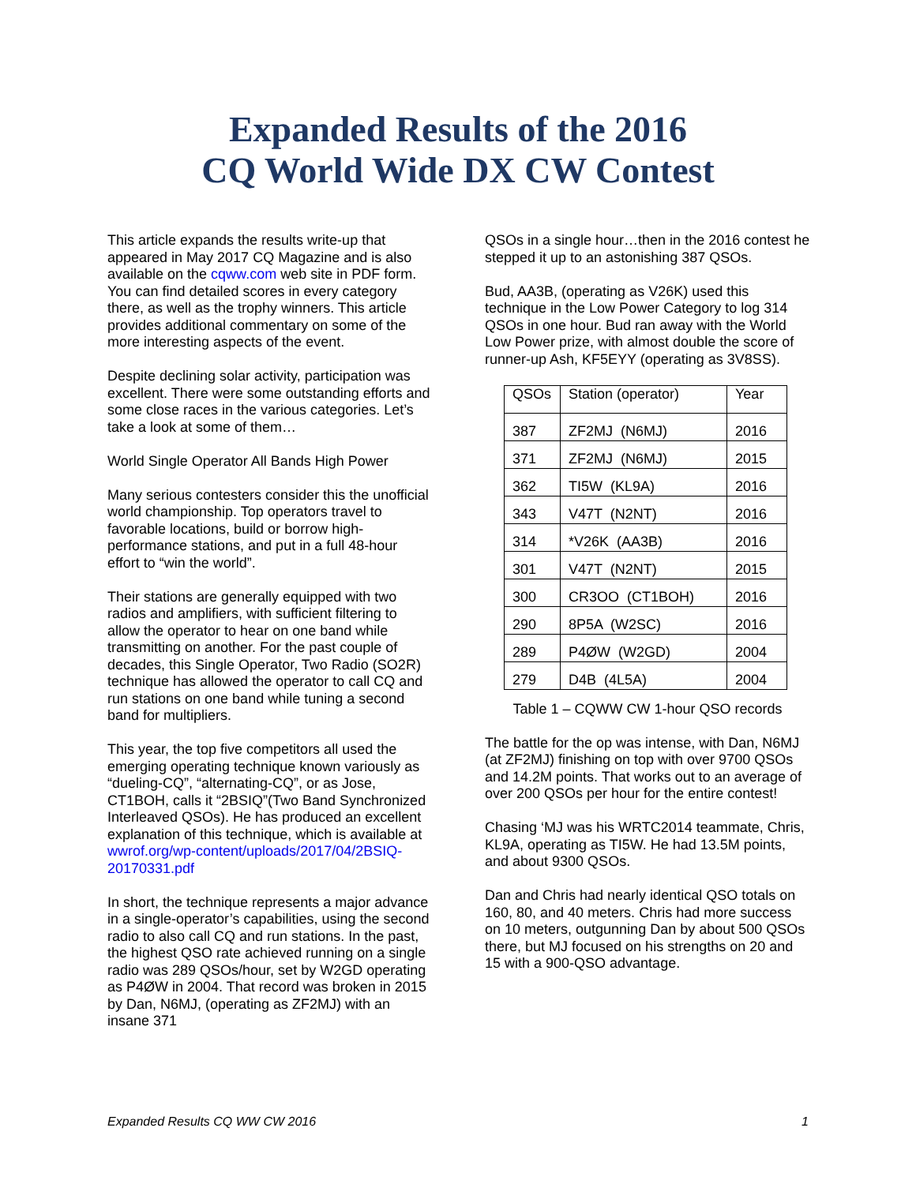Expanded Results of the 2016
CQ World Wide DX CW Contest
This article expands the results write-up that appeared in May 2017 CQ Magazine and is also available on the cqww.com web site in PDF form. You can find detailed scores in every category there, as well as the trophy winners. This article provides additional commentary on some of the more interesting aspects of the event.
Despite declining solar activity, participation was excellent. There were some outstanding efforts and some close races in the various categories. Let’s take a look at some of them…
World Single Operator All Bands High Power
Many serious contesters consider this the unofficial world championship. Top operators travel to favorable locations, build or borrow high-performance stations, and put in a full 48-hour effort to “win the world”.
Their stations are generally equipped with two radios and amplifiers, with sufficient filtering to allow the operator to hear on one band while transmitting on another. For the past couple of decades, this Single Operator, Two Radio (SO2R) technique has allowed the operator to call CQ and run stations on one band while tuning a second band for multipliers.
This year, the top five competitors all used the emerging operating technique known variously as “dueling-CQ”, “alternating-CQ”, or as Jose, CT1BOH, calls it “2BSIQ”(Two Band Synchronized Interleaved QSOs). He has produced an excellent explanation of this technique, which is available at wwrof.org/wp-content/uploads/2017/04/2BSIQ-20170331.pdf
In short, the technique represents a major advance in a single-operator’s capabilities, using the second radio to also call CQ and run stations. In the past, the highest QSO rate achieved running on a single radio was 289 QSOs/hour, set by W2GD operating as P4ØW in 2004. That record was broken in 2015 by Dan, N6MJ, (operating as ZF2MJ) with an insane 371
QSOs in a single hour…then in the 2016 contest he stepped it up to an astonishing 387 QSOs.
Bud, AA3B, (operating as V26K) used this technique in the Low Power Category to log 314 QSOs in one hour. Bud ran away with the World Low Power prize, with almost double the score of runner-up Ash, KF5EYY (operating as 3V8SS).
| QSOs | Station (operator) | Year |
| --- | --- | --- |
| 387 | ZF2MJ (N6MJ) | 2016 |
| 371 | ZF2MJ (N6MJ) | 2015 |
| 362 | TI5W (KL9A) | 2016 |
| 343 | V47T (N2NT) | 2016 |
| 314 | *V26K (AA3B) | 2016 |
| 301 | V47T (N2NT) | 2015 |
| 300 | CR3OO (CT1BOH) | 2016 |
| 290 | 8P5A (W2SC) | 2016 |
| 289 | P4ØW (W2GD) | 2004 |
| 279 | D4B (4L5A) | 2004 |
Table 1 – CQWW CW 1-hour QSO records
The battle for the op was intense, with Dan, N6MJ (at ZF2MJ) finishing on top with over 9700 QSOs and 14.2M points. That works out to an average of over 200 QSOs per hour for the entire contest!
Chasing ‘MJ was his WRTC2014 teammate, Chris, KL9A, operating as TI5W. He had 13.5M points, and about 9300 QSOs.
Dan and Chris had nearly identical QSO totals on 160, 80, and 40 meters. Chris had more success on 10 meters, outgunning Dan by about 500 QSOs there, but MJ focused on his strengths on 20 and 15 with a 900-QSO advantage.
Expanded Results CQ WW CW 2016 1